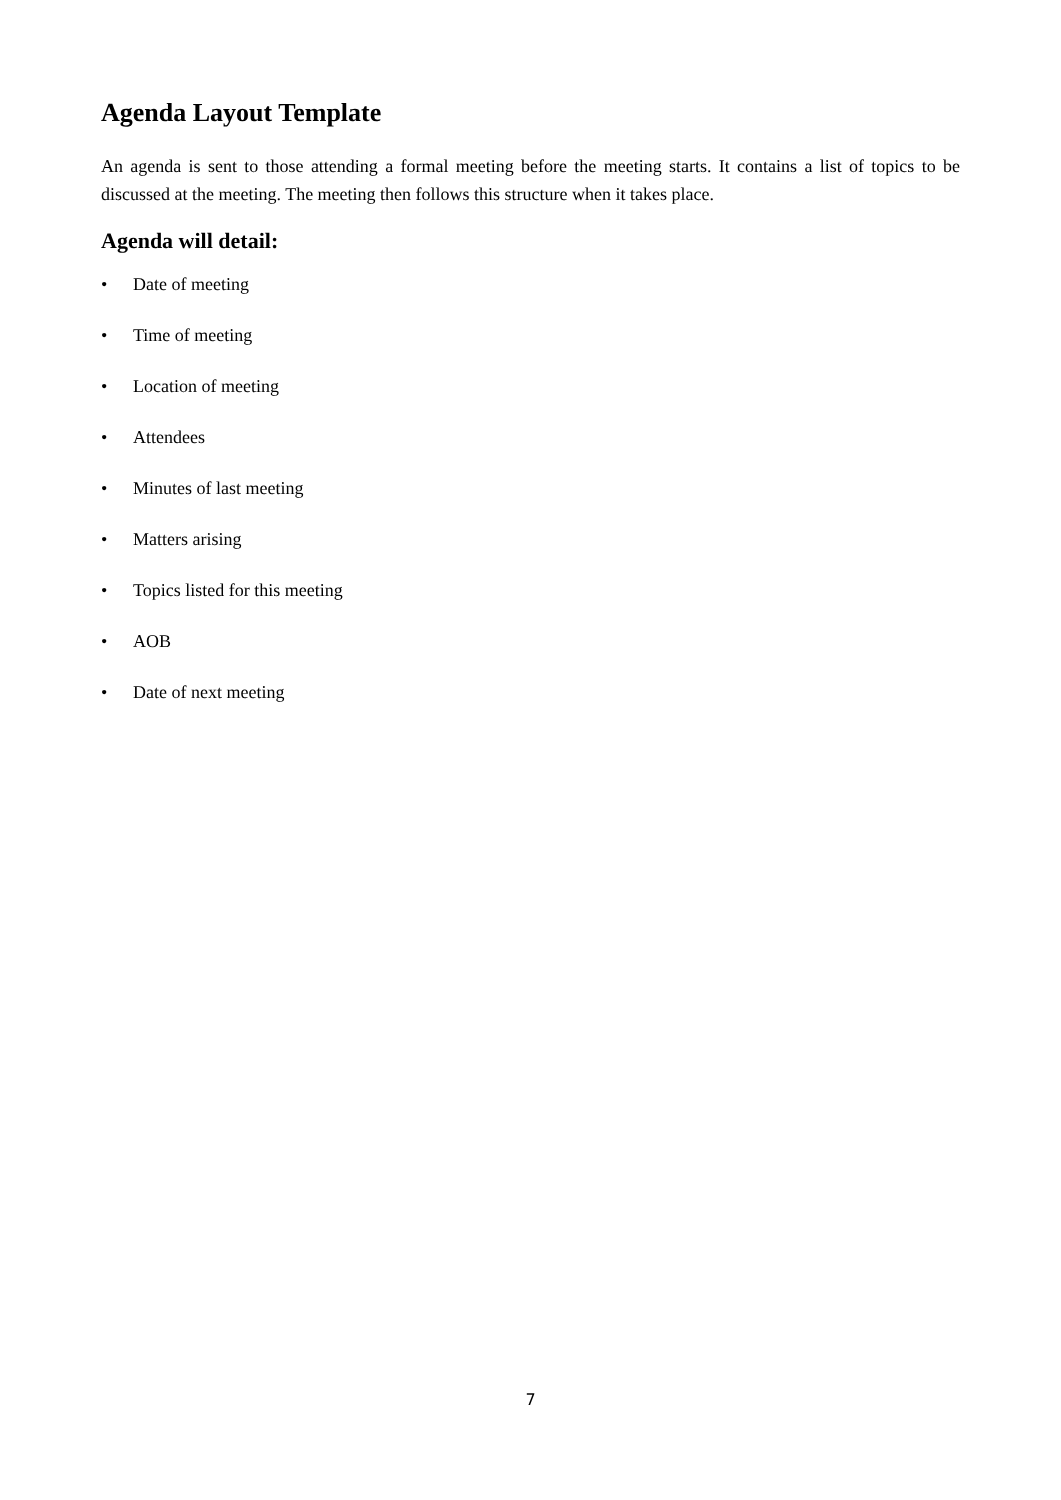Agenda Layout Template
An agenda is sent to those attending a formal meeting before the meeting starts. It contains a list of topics to be discussed at the meeting. The meeting then follows this structure when it takes place.
Agenda will detail:
• Date of meeting
• Time of meeting
• Location of meeting
• Attendees
• Minutes of last meeting
• Matters arising
• Topics listed for this meeting
• AOB
• Date of next meeting
7